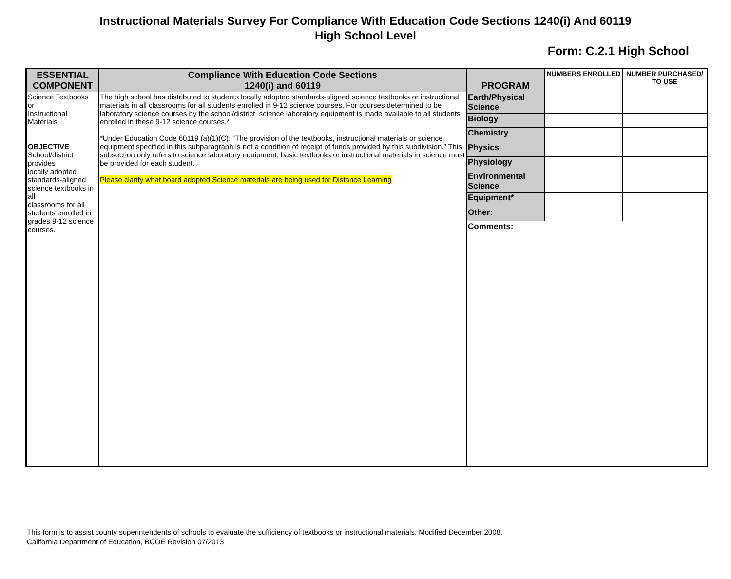Instructional Materials Survey For Compliance With Education Code Sections 1240(i) And 60119
High School Level
Form: C.2.1 High School
| ESSENTIAL COMPONENT | Compliance With Education Code Sections 1240(i) and 60119 | PROGRAM | NUMBERS ENROLLED | NUMBER PURCHASED/ TO USE |
| --- | --- | --- | --- | --- |
| Science Textbooks or Instructional Materials OBJECTIVE School/district provides locally adopted standards-aligned science textbooks in all classrooms for all students enrolled in grades 9-12 science courses. | The high school has distributed to students locally adopted standards-aligned science textbooks or instructional materials in all classrooms for all students enrolled in 9-12 science courses. For courses determined to be laboratory science courses by the school/district, science laboratory equipment is made available to all students enrolled in these 9-12 science courses.* *Under Education Code 60119 (a)(1)(C): “The provision of the textbooks, instructional materials or science equipment specified in this subparagraph is not a condition of receipt of funds provided by this subdivision.” This subsection only refers to science laboratory equipment; basic textbooks or instructional materials in science must be provided for each student. Please clarify what board adopted Science materials are being used for Distance Learning | Earth/Physical Science | | |
| | | Biology | | |
| | | Chemistry | | |
| | | Physics | | |
| | | Physiology | | |
| | | Environmental Science | | |
| | | Equipment* | | |
| | | Other: | | |
| | | Comments: | | |
This form is to assist county superintendents of schools to evaluate the sufficiency of textbooks or instructional materials. Modified December 2008.
California Department of Education, BCOE Revision 07/2013